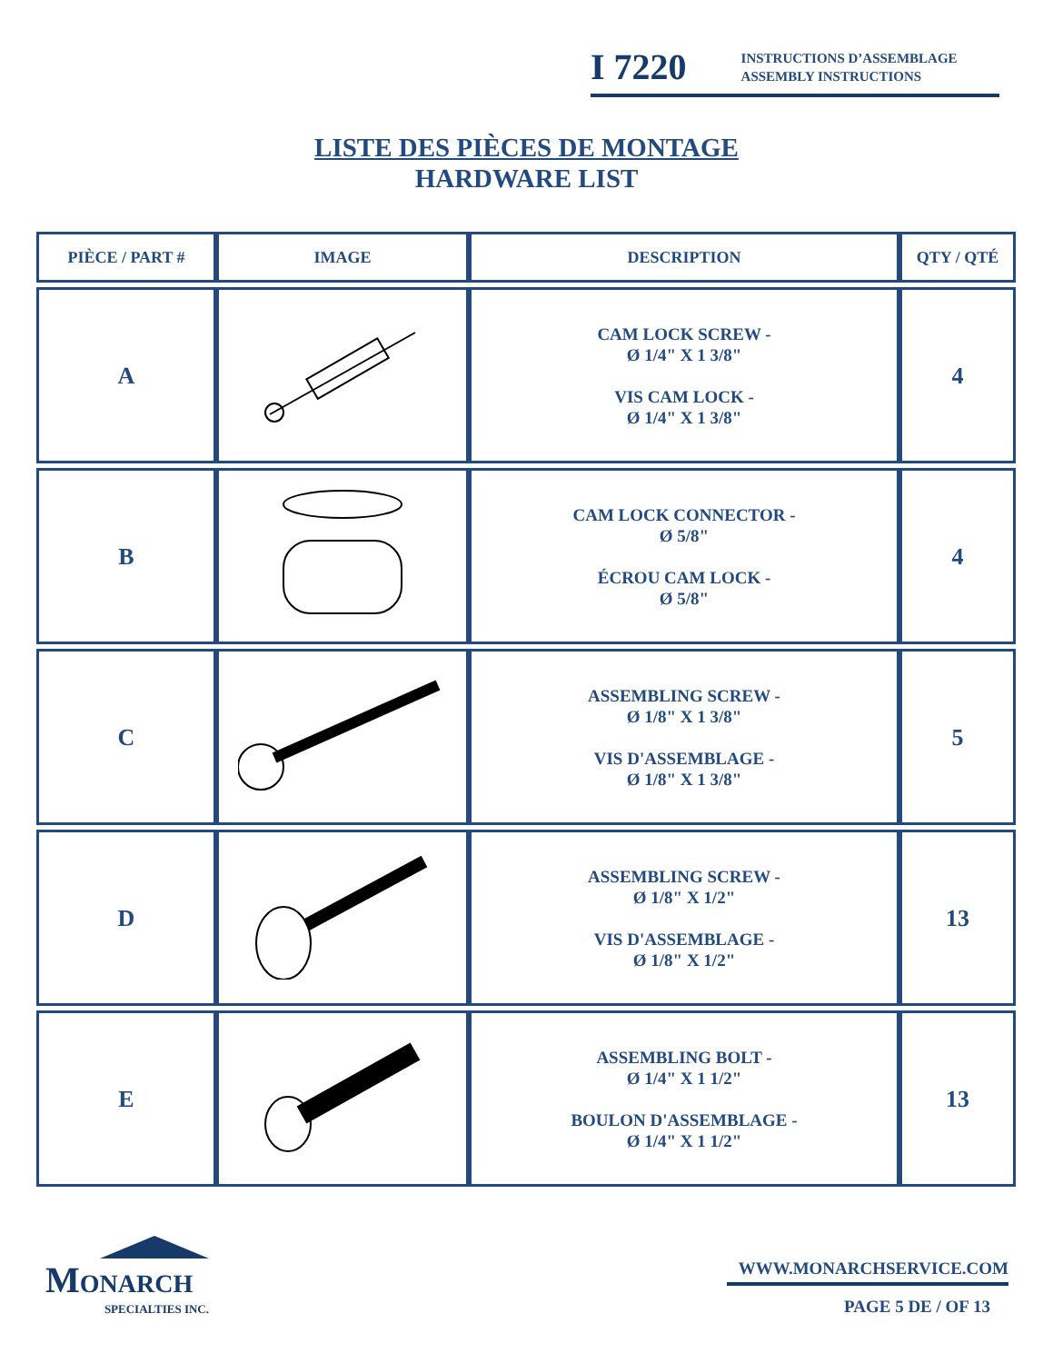I 7220
INSTRUCTIONS D’ASSEMBLAGE
ASSEMBLY INSTRUCTIONS
LISTE DES PIÈCES DE MONTAGE
HARDWARE LIST
| PIÈCE / PART # | IMAGE | DESCRIPTION | QTY / QTÉ |
| --- | --- | --- | --- |
| A | | CAM LOCK SCREW - Ø 1/4" X 1 3/8" VIS CAM LOCK - Ø 1/4" X 1 3/8" | 4 |
| B | | CAM LOCK CONNECTOR - Ø 5/8" ÉCROU CAM LOCK - Ø 5/8" | 4 |
| C | | ASSEMBLING SCREW - Ø 1/8" X 1 3/8" VIS D'ASSEMBLAGE - Ø 1/8" X 1 3/8" | 5 |
| D | | ASSEMBLING SCREW - Ø 1/8" X 1/2" VIS D'ASSEMBLAGE - Ø 1/8" X 1/2" | 13 |
| E | | ASSEMBLING BOLT - Ø 1/4" X 1 1/2" BOULON D'ASSEMBLAGE - Ø 1/4" X 1 1/2" | 13 |
MONARCH
SPECIALTIES INC.
WWW.MONARCHSERVICE.COM
PAGE 5 DE / OF 13